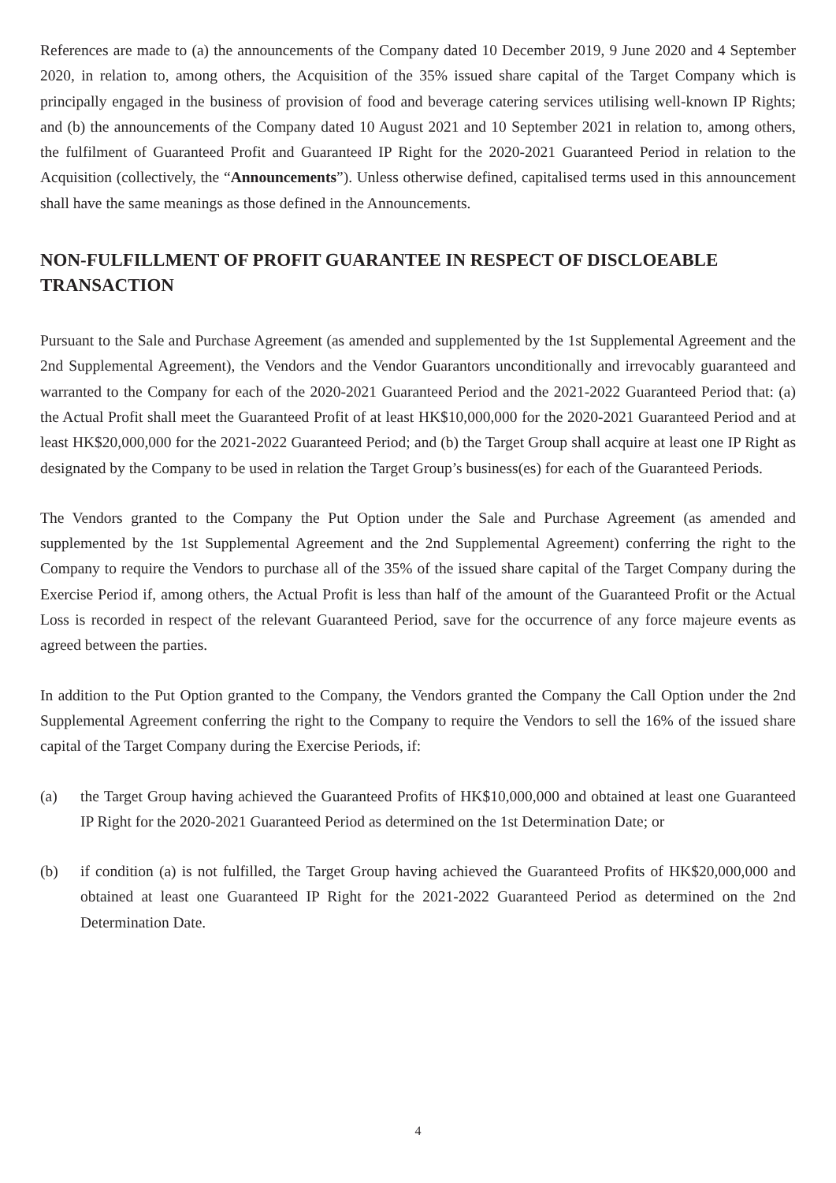References are made to (a) the announcements of the Company dated 10 December 2019, 9 June 2020 and 4 September 2020, in relation to, among others, the Acquisition of the 35% issued share capital of the Target Company which is principally engaged in the business of provision of food and beverage catering services utilising well-known IP Rights; and (b) the announcements of the Company dated 10 August 2021 and 10 September 2021 in relation to, among others, the fulfilment of Guaranteed Profit and Guaranteed IP Right for the 2020-2021 Guaranteed Period in relation to the Acquisition (collectively, the “Announcements”). Unless otherwise defined, capitalised terms used in this announcement shall have the same meanings as those defined in the Announcements.
NON-FULFILLMENT OF PROFIT GUARANTEE IN RESPECT OF DISCLOEABLE TRANSACTION
Pursuant to the Sale and Purchase Agreement (as amended and supplemented by the 1st Supplemental Agreement and the 2nd Supplemental Agreement), the Vendors and the Vendor Guarantors unconditionally and irrevocably guaranteed and warranted to the Company for each of the 2020-2021 Guaranteed Period and the 2021-2022 Guaranteed Period that: (a) the Actual Profit shall meet the Guaranteed Profit of at least HK$10,000,000 for the 2020-2021 Guaranteed Period and at least HK$20,000,000 for the 2021-2022 Guaranteed Period; and (b) the Target Group shall acquire at least one IP Right as designated by the Company to be used in relation the Target Group’s business(es) for each of the Guaranteed Periods.
The Vendors granted to the Company the Put Option under the Sale and Purchase Agreement (as amended and supplemented by the 1st Supplemental Agreement and the 2nd Supplemental Agreement) conferring the right to the Company to require the Vendors to purchase all of the 35% of the issued share capital of the Target Company during the Exercise Period if, among others, the Actual Profit is less than half of the amount of the Guaranteed Profit or the Actual Loss is recorded in respect of the relevant Guaranteed Period, save for the occurrence of any force majeure events as agreed between the parties.
In addition to the Put Option granted to the Company, the Vendors granted the Company the Call Option under the 2nd Supplemental Agreement conferring the right to the Company to require the Vendors to sell the 16% of the issued share capital of the Target Company during the Exercise Periods, if:
(a) the Target Group having achieved the Guaranteed Profits of HK$10,000,000 and obtained at least one Guaranteed IP Right for the 2020-2021 Guaranteed Period as determined on the 1st Determination Date; or
(b) if condition (a) is not fulfilled, the Target Group having achieved the Guaranteed Profits of HK$20,000,000 and obtained at least one Guaranteed IP Right for the 2021-2022 Guaranteed Period as determined on the 2nd Determination Date.
4